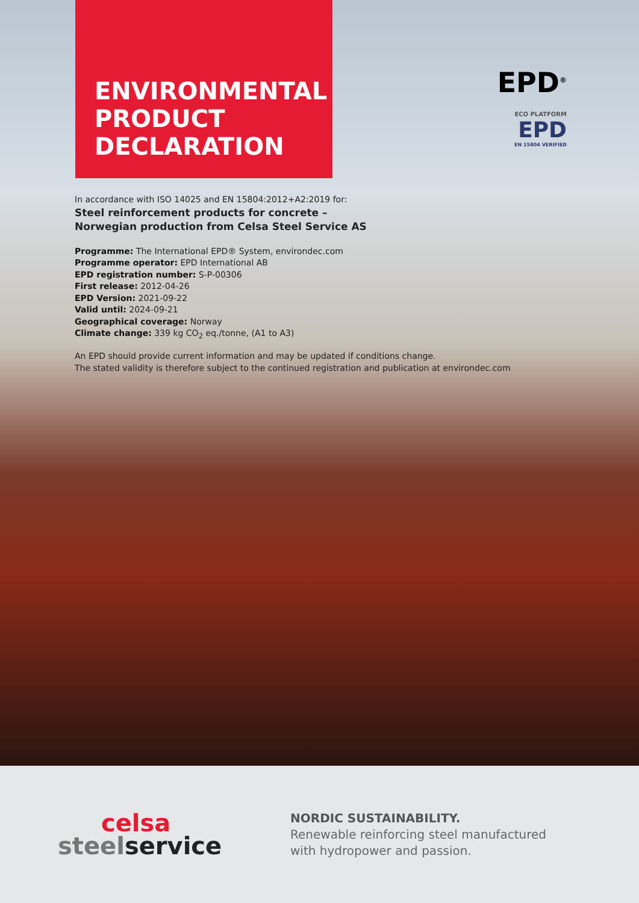ENVIRONMENTAL PRODUCT DECLARATION
EPD<sup>®</sup>
ECO PLATFORM
EPD
EN 15804 VERIFIED
In accordance with ISO 14025 and EN 15804:2012+A2:2019 for:
Steel reinforcement products for concrete –
Norwegian production from Celsa Steel Service AS
Programme: The International EPD® System, environdec.com
Programme operator: EPD International AB
EPD registration number: S-P-00306
First release: 2012-04-26
EPD Version: 2021-09-22
Valid until: 2024-09-21
Geographical coverage: Norway
Climate change: 339 kg CO<sub>2</sub> eq./tonne, (A1 to A3)
An EPD should provide current information and may be updated if conditions change.
The stated validity is therefore subject to the continued registration and publication at environdec.com
celsa
steel service
NORDIC SUSTAINABILITY.
Renewable reinforcing steel manufactured
with hydropower and passion.